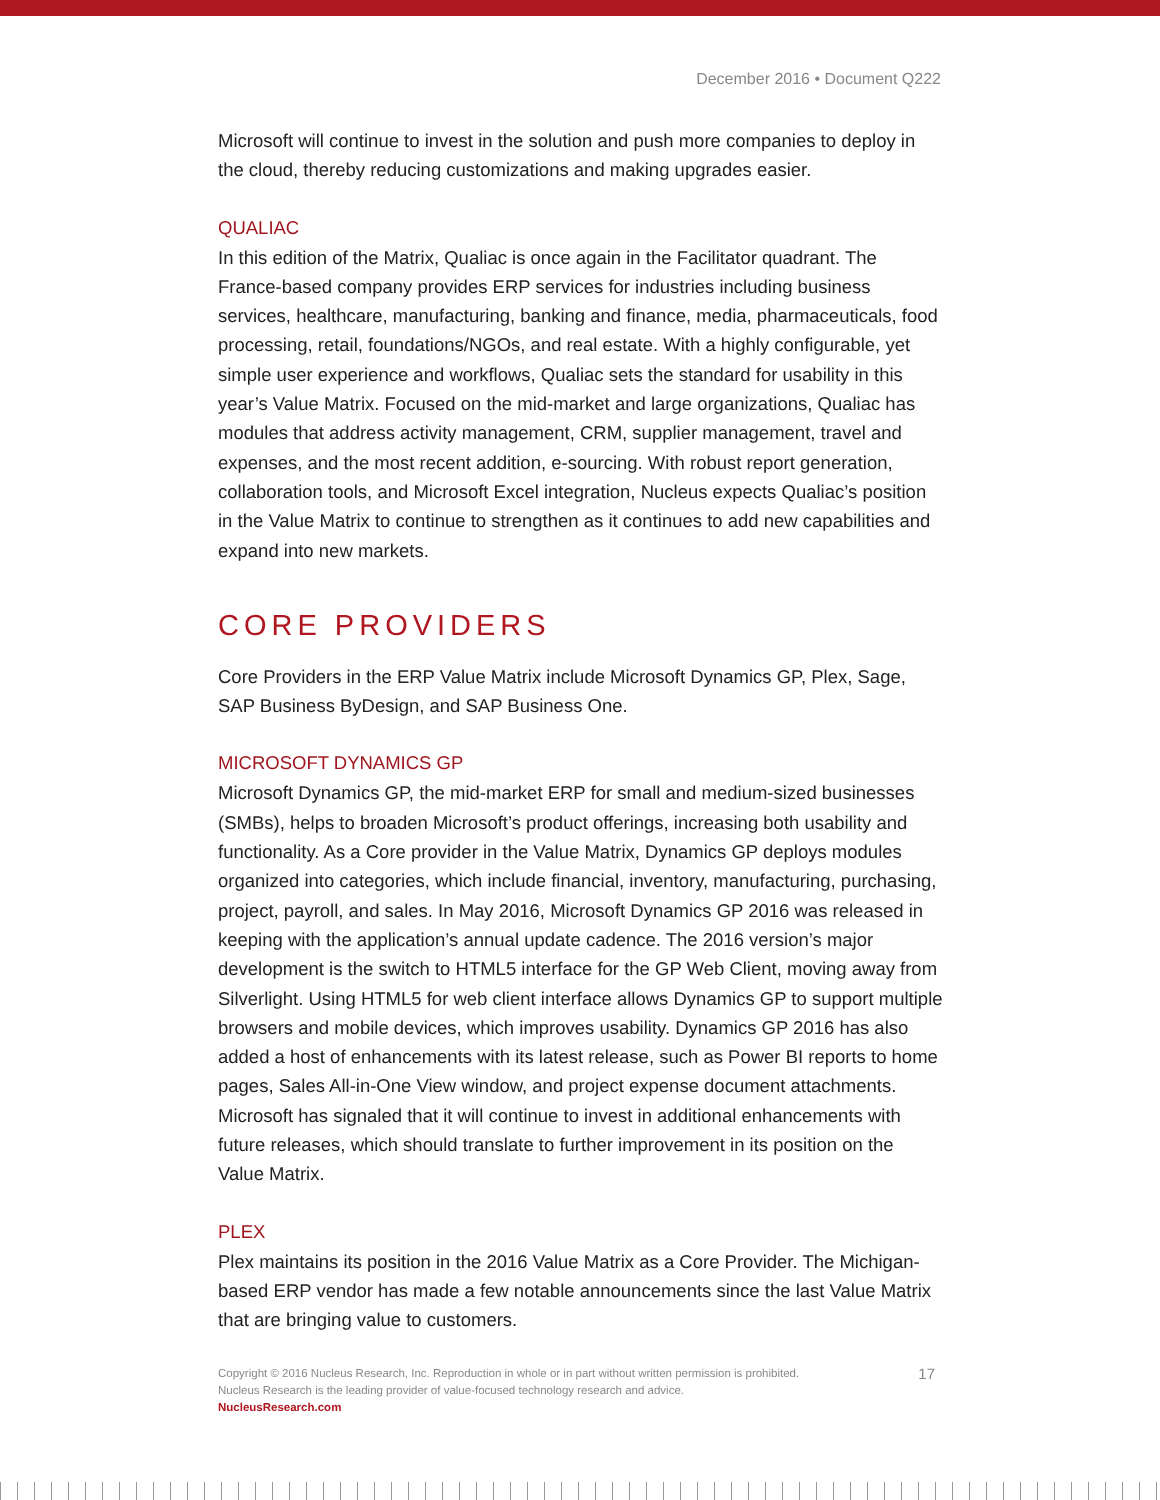December 2016 • Document Q222
Microsoft will continue to invest in the solution and push more companies to deploy in the cloud, thereby reducing customizations and making upgrades easier.
QUALIAC
In this edition of the Matrix, Qualiac is once again in the Facilitator quadrant. The France-based company provides ERP services for industries including business services, healthcare, manufacturing, banking and finance, media, pharmaceuticals, food processing, retail, foundations/NGOs, and real estate. With a highly configurable, yet simple user experience and workflows, Qualiac sets the standard for usability in this year’s Value Matrix. Focused on the mid-market and large organizations, Qualiac has modules that address activity management, CRM, supplier management, travel and expenses, and the most recent addition, e-sourcing. With robust report generation, collaboration tools, and Microsoft Excel integration, Nucleus expects Qualiac’s position in the Value Matrix to continue to strengthen as it continues to add new capabilities and expand into new markets.
CORE PROVIDERS
Core Providers in the ERP Value Matrix include Microsoft Dynamics GP, Plex, Sage, SAP Business ByDesign, and SAP Business One.
MICROSOFT DYNAMICS GP
Microsoft Dynamics GP, the mid-market ERP for small and medium-sized businesses (SMBs), helps to broaden Microsoft’s product offerings, increasing both usability and functionality. As a Core provider in the Value Matrix, Dynamics GP deploys modules organized into categories, which include financial, inventory, manufacturing, purchasing, project, payroll, and sales. In May 2016, Microsoft Dynamics GP 2016 was released in keeping with the application’s annual update cadence. The 2016 version’s major development is the switch to HTML5 interface for the GP Web Client, moving away from Silverlight. Using HTML5 for web client interface allows Dynamics GP to support multiple browsers and mobile devices, which improves usability. Dynamics GP 2016 has also added a host of enhancements with its latest release, such as Power BI reports to home pages, Sales All-in-One View window, and project expense document attachments. Microsoft has signaled that it will continue to invest in additional enhancements with future releases, which should translate to further improvement in its position on the Value Matrix.
PLEX
Plex maintains its position in the 2016 Value Matrix as a Core Provider. The Michigan-based ERP vendor has made a few notable announcements since the last Value Matrix that are bringing value to customers.
17
Copyright © 2016 Nucleus Research, Inc. Reproduction in whole or in part without written permission is prohibited.
Nucleus Research is the leading provider of value-focused technology research and advice.
NucleusResearch.com